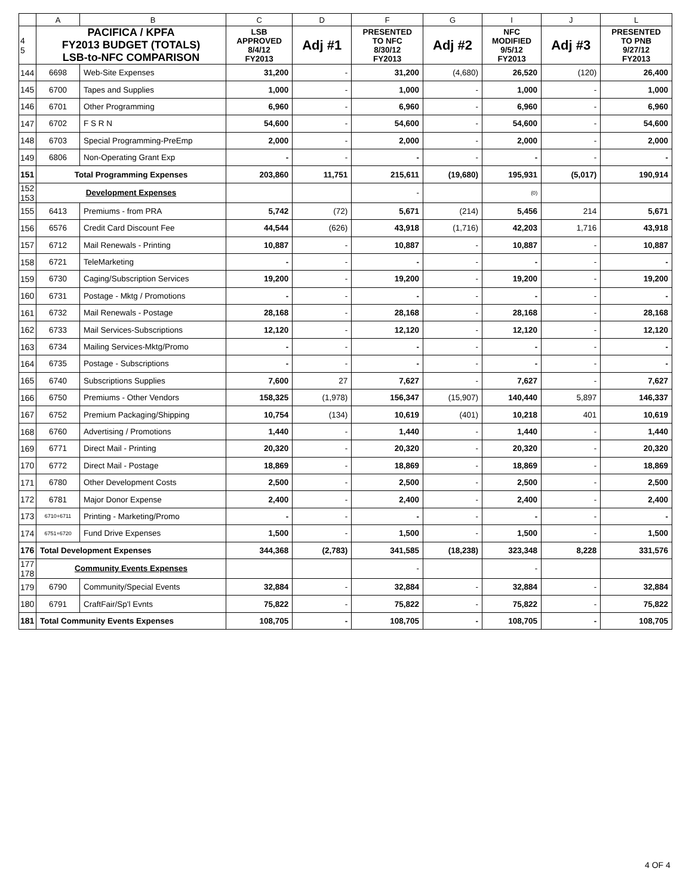| | A | B | C | D | F | G | I | J | L |
| --- | --- | --- | --- | --- | --- | --- | --- | --- | --- |
| 4 5 | PACIFICA / KPFA FY2013 BUDGET (TOTALS) LSB-to-NFC COMPARISON | | LSB APPROVED 8/4/12 FY2013 | Adj #1 | PRESENTED TO NFC 8/30/12 FY2013 | Adj #2 | NFC MODIFIED 9/5/12 FY2013 | Adj #3 | PRESENTED TO PNB 9/27/12 FY2013 |
| 144 | 6698 | Web-Site Expenses | 31,200 | - | 31,200 | (4,680) | 26,520 | (120) | 26,400 |
| 145 | 6700 | Tapes and Supplies | 1,000 | - | 1,000 | - | 1,000 | - | 1,000 |
| 146 | 6701 | Other Programming | 6,960 | - | 6,960 | - | 6,960 | - | 6,960 |
| 147 | 6702 | F S R N | 54,600 | - | 54,600 | - | 54,600 | - | 54,600 |
| 148 | 6703 | Special Programming-PreEmp | 2,000 | - | 2,000 | - | 2,000 | - | 2,000 |
| 149 | 6806 | Non-Operating Grant Exp | - | - | - | - | - | - | - |
| 151 | Total Programming Expenses | | 203,860 | 11,751 | 215,611 | (19,680) | 195,931 | (5,017) | 190,914 |
| 152 153 | Development Expenses | | | | - | | (0) | | |
| 155 | 6413 | Premiums - from PRA | 5,742 | (72) | 5,671 | (214) | 5,456 | 214 | 5,671 |
| 156 | 6576 | Credit Card Discount Fee | 44,544 | (626) | 43,918 | (1,716) | 42,203 | 1,716 | 43,918 |
| 157 | 6712 | Mail Renewals - Printing | 10,887 | - | 10,887 | - | 10,887 | - | 10,887 |
| 158 | 6721 | TeleMarketing | - | - | - | - | - | - | - |
| 159 | 6730 | Caging/Subscription Services | 19,200 | - | 19,200 | - | 19,200 | - | 19,200 |
| 160 | 6731 | Postage - Mktg / Promotions | - | - | - | - | - | - | - |
| 161 | 6732 | Mail Renewals - Postage | 28,168 | - | 28,168 | - | 28,168 | - | 28,168 |
| 162 | 6733 | Mail Services-Subscriptions | 12,120 | - | 12,120 | - | 12,120 | - | 12,120 |
| 163 | 6734 | Mailing Services-Mktg/Promo | - | - | - | - | - | - | - |
| 164 | 6735 | Postage - Subscriptions | - | - | - | - | - | - | - |
| 165 | 6740 | Subscriptions Supplies | 7,600 | 27 | 7,627 | - | 7,627 | - | 7,627 |
| 166 | 6750 | Premiums - Other Vendors | 158,325 | (1,978) | 156,347 | (15,907) | 140,440 | 5,897 | 146,337 |
| 167 | 6752 | Premium Packaging/Shipping | 10,754 | (134) | 10,619 | (401) | 10,218 | 401 | 10,619 |
| 168 | 6760 | Advertising / Promotions | 1,440 | - | 1,440 | - | 1,440 | - | 1,440 |
| 169 | 6771 | Direct Mail - Printing | 20,320 | - | 20,320 | - | 20,320 | - | 20,320 |
| 170 | 6772 | Direct Mail - Postage | 18,869 | - | 18,869 | - | 18,869 | - | 18,869 |
| 171 | 6780 | Other Development Costs | 2,500 | - | 2,500 | - | 2,500 | - | 2,500 |
| 172 | 6781 | Major Donor Expense | 2,400 | - | 2,400 | - | 2,400 | - | 2,400 |
| 173 | 6710+6711 | Printing - Marketing/Promo | - | - | - | - | - | - | - |
| 174 | 6751+6720 | Fund Drive Expenses | 1,500 | - | 1,500 | - | 1,500 | - | 1,500 |
| 176 | Total Development Expenses | | 344,368 | (2,783) | 341,585 | (18,238) | 323,348 | 8,228 | 331,576 |
| 177 178 | Community Events Expenses | | | | - | | - | | |
| 179 | 6790 | Community/Special Events | 32,884 | - | 32,884 | - | 32,884 | - | 32,884 |
| 180 | 6791 | CraftFair/Sp'l Evnts | 75,822 | - | 75,822 | - | 75,822 | - | 75,822 |
| 181 | Total Community Events Expenses | | 108,705 | - | 108,705 | - | 108,705 | - | 108,705 |
4 OF 4